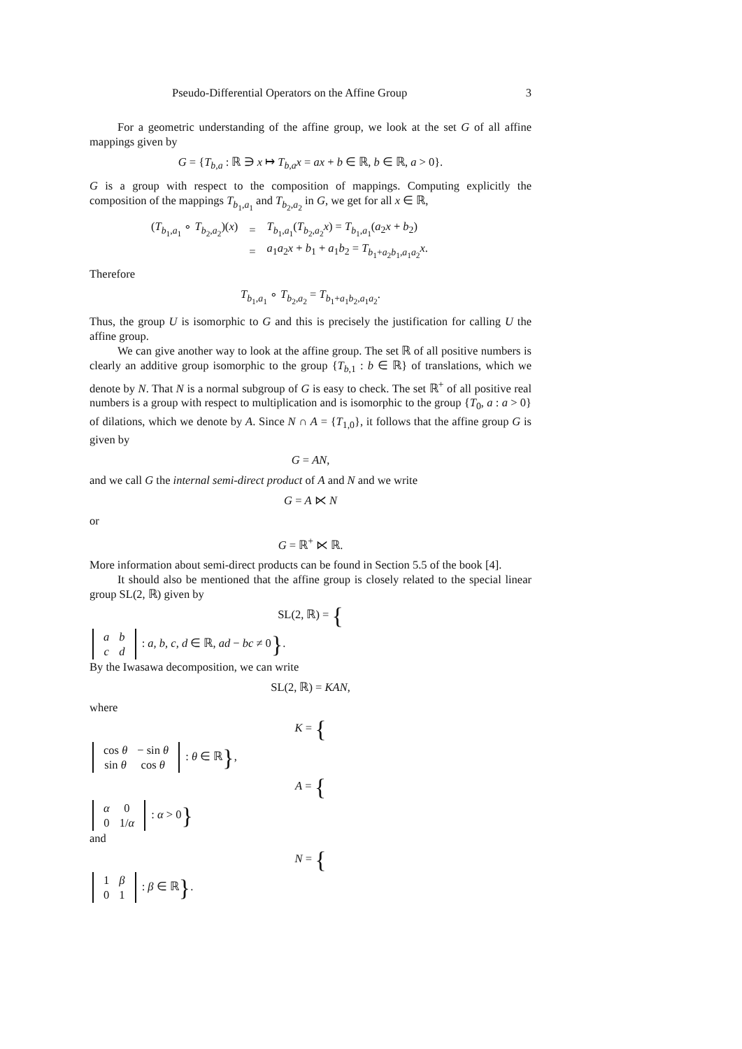Pseudo-Differential Operators on the Affine Group 3
For a geometric understanding of the affine group, we look at the set G of all affine mappings given by
G = {T<sub>b,a</sub> : ℝ ∋ x ↦ T<sub>b,a</sub>x = ax + b ∈ ℝ, b ∈ ℝ, a > 0}.
G is a group with respect to the composition of mappings. Computing explicitly the composition of the mappings T<sub>b<sub>1</sub>,a<sub>1</sub></sub> and T<sub>b<sub>2</sub>,a<sub>2</sub></sub> in G, we get for all x ∈ ℝ,
| ( T<sub>b<sub>1</sub>,a<sub>1</sub></sub> ∘ T<sub>b<sub>2</sub>,a<sub>2</sub></sub>)( x ) | = | T<sub>b<sub>1</sub>,a<sub>1</sub></sub>( T<sub>b<sub>2</sub>,a<sub>2</sub></sub> x ) = T<sub>b<sub>1</sub>,a<sub>1</sub></sub>( a<sub>2</sub> x + b<sub>2</sub>) |
| | = | a<sub>1</sub> a<sub>2</sub> x + b<sub>1</sub> + a<sub>1</sub> b<sub>2</sub> = T<sub>b<sub>1</sub>+a<sub>2</sub>b<sub>1</sub>,a<sub>1</sub>a<sub>2</sub></sub> x . |
Therefore
T<sub>b<sub>1</sub>,a<sub>1</sub></sub> ∘ T<sub>b<sub>2</sub>,a<sub>2</sub></sub> = T<sub>b<sub>1</sub>+a<sub>1</sub>b<sub>2</sub>,a<sub>1</sub>a<sub>2</sub></sub>.
Thus, the group U is isomorphic to G and this is precisely the justification for calling U the affine group.
We can give another way to look at the affine group. The set ℝ of all positive numbers is clearly an additive group isomorphic to the group {T<sub>b,1</sub> : b ∈ ℝ} of translations, which we denote by N. That N is a normal subgroup of G is easy to check. The set ℝ<sup>+</sup> of all positive real numbers is a group with respect to multiplication and is isomorphic to the group {T<sub>0</sub>, a : a > 0} of dilations, which we denote by A. Since N ∩ A = {T<sub>1,0</sub>}, it follows that the affine group G is given by
G = AN,
and we call G the internal semi-direct product of A and N and we write
G = A ⋉ N
or
G = ℝ<sup>+</sup> ⋉ ℝ.
More information about semi-direct products can be found in Section 5.5 of the book [4].
It should also be mentioned that the affine group is closely related to the special linear group SL(2, ℝ) given by
SL(2, ℝ) = {
| a | b |
| c | d |
: a, b, c, d ∈ ℝ, ad − bc ≠ 0}.
By the Iwasawa decomposition, we can write
SL(2, ℝ) = KAN,
where
K = {
| cos θ | − sin θ |
| sin θ | cos θ |
: θ ∈ ℝ},
A = {
| α | 0 |
| 0 | 1/ α |
: α > 0}
and
N = {
| 1 | β |
| 0 | 1 |
: β ∈ ℝ}.